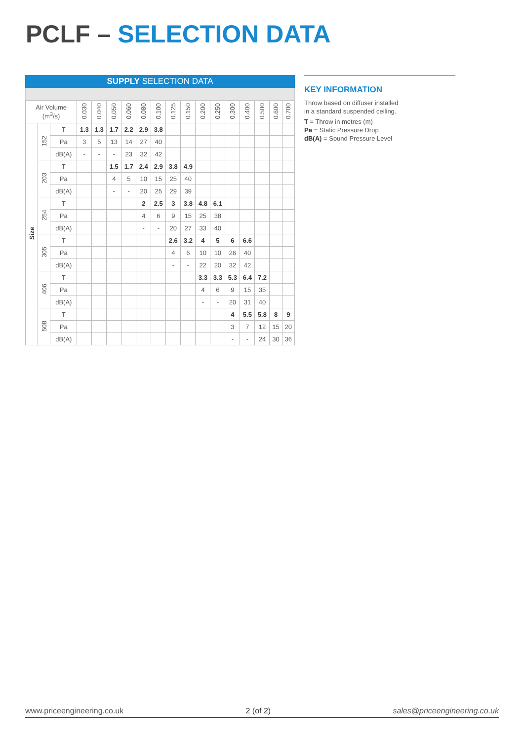PCLF – SELECTION DATA
SUPPLY SELECTION DATA
| Air Volume (m<sup>3</sup>/s) | | | 0.030 | 0.040 | 0.050 | 0.060 | 0.080 | 0.100 | 0.125 | 0.150 | 0.200 | 0.250 | 0.300 | 0.400 | 0.500 | 0.600 | 0.700 |
| --- | --- | --- | --- | --- | --- | --- | --- | --- | --- | --- | --- | --- | --- | --- | --- | --- | --- |
| Size | 152 | T | 1.3 | 1.3 | 1.7 | 2.2 | 2.9 | 3.8 | | | | | | | | | |
| | | Pa | 3 | 5 | 13 | 14 | 27 | 40 | | | | | | | | | |
| | | dB(A) | - | - | - | 23 | 32 | 42 | | | | | | | | | |
| | 203 | T | | | 1.5 | 1.7 | 2.4 | 2.9 | 3.8 | 4.9 | | | | | | | |
| | | Pa | | | 4 | 5 | 10 | 15 | 25 | 40 | | | | | | | |
| | | dB(A) | | | - | - | 20 | 25 | 29 | 39 | | | | | | | |
| | 254 | T | | | | | 2 | 2.5 | 3 | 3.8 | 4.8 | 6.1 | | | | | |
| | | Pa | | | | | 4 | 6 | 9 | 15 | 25 | 38 | | | | | |
| | | dB(A) | | | | | - | - | 20 | 27 | 33 | 40 | | | | | |
| | 305 | T | | | | | | | 2.6 | 3.2 | 4 | 5 | 6 | 6.6 | | | |
| | | Pa | | | | | | | 4 | 6 | 10 | 10 | 26 | 40 | | | |
| | | dB(A) | | | | | | | - | - | 22 | 20 | 32 | 42 | | | |
| | 406 | T | | | | | | | | | 3.3 | 3.3 | 5.3 | 6.4 | 7.2 | | |
| | | Pa | | | | | | | | | 4 | 6 | 9 | 15 | 35 | | |
| | | dB(A) | | | | | | | | | - | - | 20 | 31 | 40 | | |
| | 508 | T | | | | | | | | | | | 4 | 5.5 | 5.8 | 8 | 9 |
| | | Pa | | | | | | | | | | | 3 | 7 | 12 | 15 | 20 |
| | | dB(A) | | | | | | | | | | | - | - | 24 | 30 | 36 |
KEY INFORMATION
Throw based on diffuser installed
in a standard suspended ceiling.
T = Throw in metres (m)
Pa = Static Pressure Drop
dB(A) = Sound Pressure Level
www.priceengineering.co.uk 2 (of 2) sales@priceengineering.co.uk